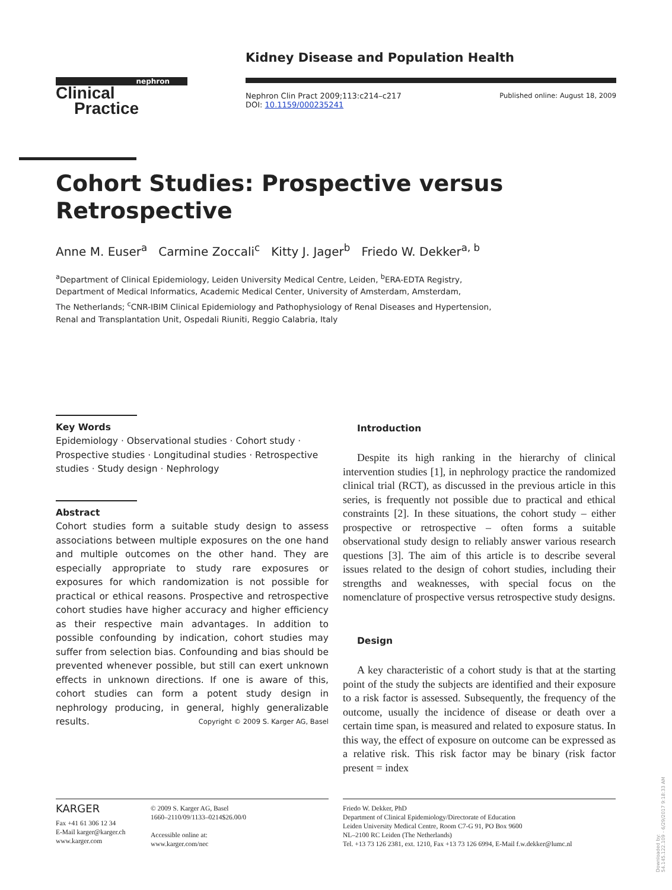nephron
Clinical
Practice
Kidney Disease and Population Health
Nephron Clin Pract 2009;113:c214–c217
DOI: 10.1159/000235241
Published online: August 18, 2009
Cohort Studies: Prospective versus Retrospective
Anne M. Euser<sup>a</sup> Carmine Zoccali<sup>c</sup> Kitty J. Jager<sup>b</sup> Friedo W. Dekker<sup>a, b</sup>
<sup>a</sup> Department of Clinical Epidemiology, Leiden University Medical Centre, Leiden, <sup>b</sup>ERA-EDTA Registry,
Department of Medical Informatics, Academic Medical Center, University of Amsterdam, Amsterdam,
The Netherlands; <sup>c</sup>CNR-IBIM Clinical Epidemiology and Pathophysiology of Renal Diseases and Hypertension,
Renal and Transplantation Unit, Ospedali Riuniti, Reggio Calabria, Italy
Key Words
Epidemiology · Observational studies · Cohort study · Prospective studies · Longitudinal studies · Retrospective studies · Study design · Nephrology
Abstract
Cohort studies form a suitable study design to assess associations between multiple exposures on the one hand and multiple outcomes on the other hand. They are especially appropriate to study rare exposures or exposures for which randomization is not possible for practical or ethical reasons. Prospective and retrospective cohort studies have higher accuracy and higher efficiency as their respective main advantages. In addition to possible confounding by indication, cohort studies may suffer from selection bias. Confounding and bias should be prevented whenever possible, but still can exert unknown effects in unknown directions. If one is aware of this, cohort studies can form a potent study design in nephrology producing, in general, highly generalizable results. Copyright © 2009 S. Karger AG, Basel
Introduction
Despite its high ranking in the hierarchy of clinical intervention studies [1], in nephrology practice the randomized clinical trial (RCT), as discussed in the previous article in this series, is frequently not possible due to practical and ethical constraints [2]. In these situations, the cohort study – either prospective or retrospective – often forms a suitable observational study design to reliably answer various research questions [3]. The aim of this article is to describe several issues related to the design of cohort studies, including their strengths and weaknesses, with special focus on the nomenclature of prospective versus retrospective study designs.
Design
A key characteristic of a cohort study is that at the starting point of the study the subjects are identified and their exposure to a risk factor is assessed. Subsequently, the frequency of the outcome, usually the incidence of disease or death over a certain time span, is measured and related to exposure status. In this way, the effect of exposure on outcome can be expressed as a relative risk. This risk factor may be binary (risk factor present = index
KARGER
Fax +41 61 306 12 34
E-Mail karger@karger.ch
www.karger.com
© 2009 S. Karger AG, Basel
1660–2110/09/1133–0214$26.00/0
Accessible online at:
www.karger.com/nec
Friedo W. Dekker, PhD
Department of Clinical Epidemiology/Directorate of Education
Leiden University Medical Centre, Room C7-G 91, PO Box 9600
NL–2100 RC Leiden (The Netherlands)
Tel. +13 73 126 2381, ext. 1210, Fax +13 73 126 6994, E-Mail f.w.dekker@lumc.nl
Downloaded by:
54.145.122.109 - 6/29/2017 9:18:33 AM